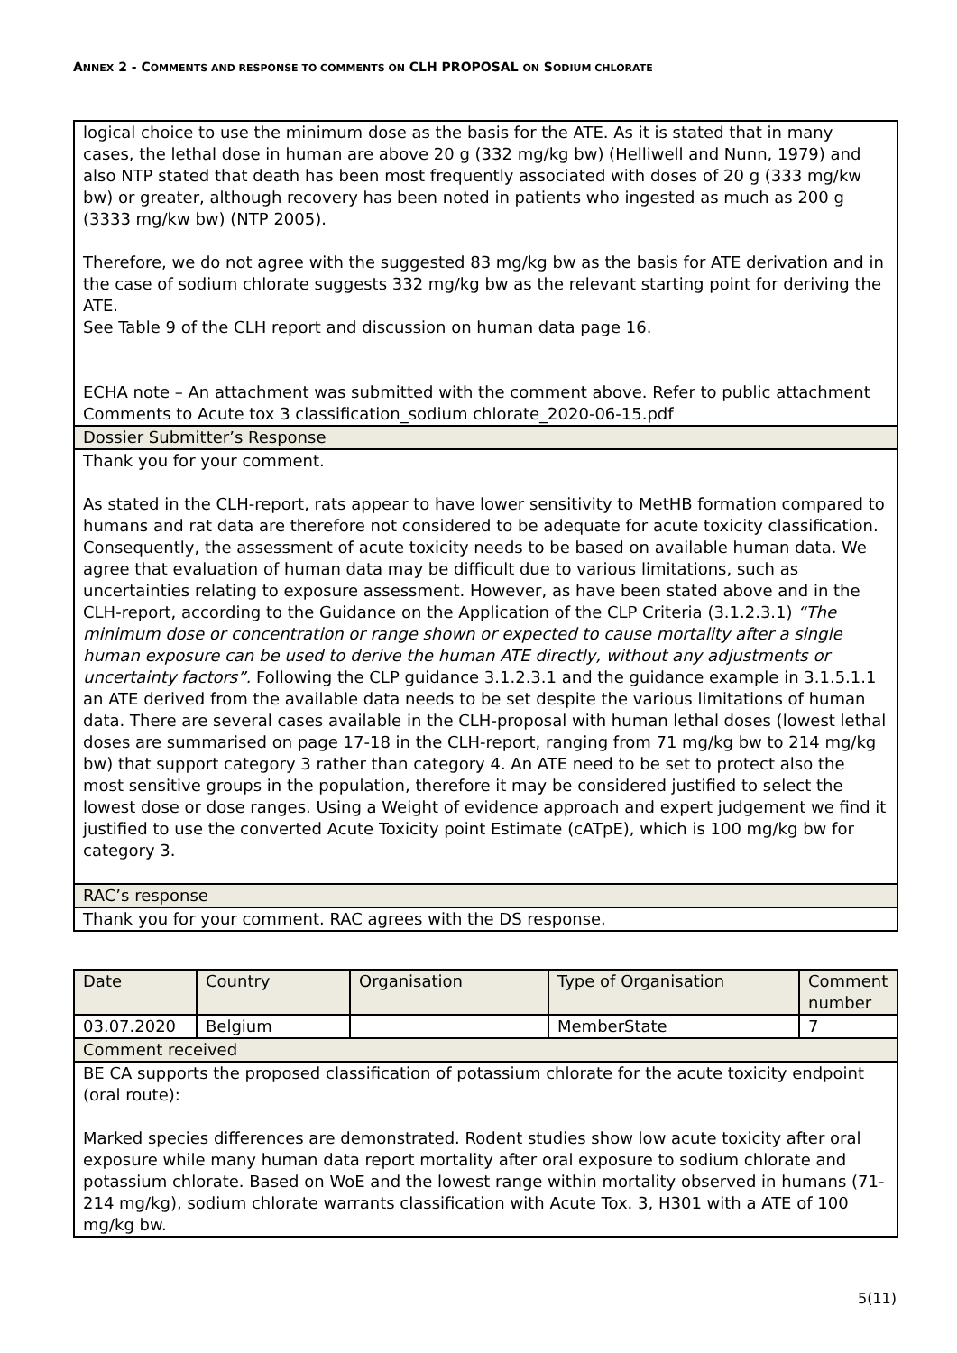ANNEX 2 - COMMENTS AND RESPONSE TO COMMENTS ON CLH PROPOSAL ON SODIUM CHLORATE
| logical choice to use the minimum dose as the basis for the ATE. As it is stated that in many cases, the lethal dose in human are above 20 g (332 mg/kg bw) (Helliwell and Nunn, 1979) and also NTP stated that death has been most frequently associated with doses of 20 g (333 mg/kw bw) or greater, although recovery has been noted in patients who ingested as much as 200 g (3333 mg/kw bw) (NTP 2005). Therefore, we do not agree with the suggested 83 mg/kg bw as the basis for ATE derivation and in the case of sodium chlorate suggests 332 mg/kg bw as the relevant starting point for deriving the ATE. See Table 9 of the CLH report and discussion on human data page 16. ECHA note – An attachment was submitted with the comment above. Refer to public attachment Comments to Acute tox 3 classification_sodium chlorate_2020-06-15.pdf |
| Dossier Submitter’s Response |
| Thank you for your comment. As stated in the CLH-report, rats appear to have lower sensitivity to MetHB formation compared to humans and rat data are therefore not considered to be adequate for acute toxicity classification. Consequently, the assessment of acute toxicity needs to be based on available human data. We agree that evaluation of human data may be difficult due to various limitations, such as uncertainties relating to exposure assessment. However, as have been stated above and in the CLH-report, according to the Guidance on the Application of the CLP Criteria (3.1.2.3.1) “The minimum dose or concentration or range shown or expected to cause mortality after a single human exposure can be used to derive the human ATE directly, without any adjustments or uncertainty factors”. Following the CLP guidance 3.1.2.3.1 and the guidance example in 3.1.5.1.1 an ATE derived from the available data needs to be set despite the various limitations of human data. There are several cases available in the CLH-proposal with human lethal doses (lowest lethal doses are summarised on page 17-18 in the CLH-report, ranging from 71 mg/kg bw to 214 mg/kg bw) that support category 3 rather than category 4. An ATE need to be set to protect also the most sensitive groups in the population, therefore it may be considered justified to select the lowest dose or dose ranges. Using a Weight of evidence approach and expert judgement we find it justified to use the converted Acute Toxicity point Estimate (cATpE), which is 100 mg/kg bw for category 3. |
| RAC’s response |
| Thank you for your comment. RAC agrees with the DS response. |
| Date | Country | Organisation | Type of Organisation | Comment number |
| 03.07.2020 | Belgium | | MemberState | 7 |
| Comment received | | | | |
| BE CA supports the proposed classification of potassium chlorate for the acute toxicity endpoint (oral route): Marked species differences are demonstrated. Rodent studies show low acute toxicity after oral exposure while many human data report mortality after oral exposure to sodium chlorate and potassium chlorate. Based on WoE and the lowest range within mortality observed in humans (71-214 mg/kg), sodium chlorate warrants classification with Acute Tox. 3, H301 with a ATE of 100 mg/kg bw. | | | | |
5(11)